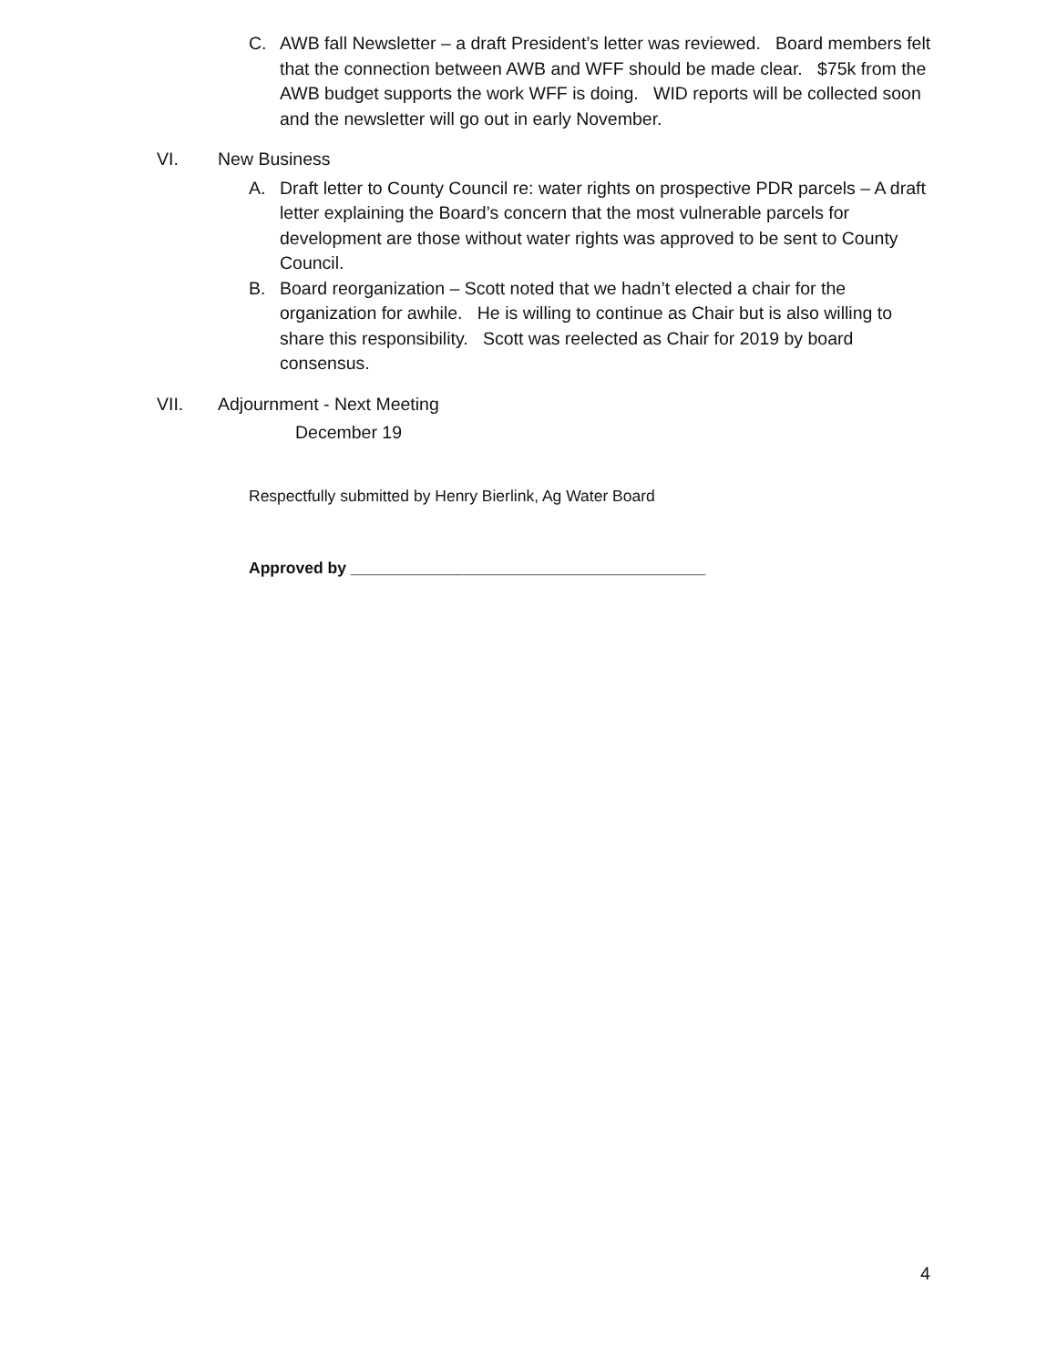C. AWB fall Newsletter – a draft President’s letter was reviewed. Board members felt that the connection between AWB and WFF should be made clear. $75k from the AWB budget supports the work WFF is doing. WID reports will be collected soon and the newsletter will go out in early November.
VI. New Business
A. Draft letter to County Council re: water rights on prospective PDR parcels – A draft letter explaining the Board’s concern that the most vulnerable parcels for development are those without water rights was approved to be sent to County Council.
B. Board reorganization – Scott noted that we hadn’t elected a chair for the organization for awhile. He is willing to continue as Chair but is also willing to share this responsibility. Scott was reelected as Chair for 2019 by board consensus.
VII. Adjournment - Next Meeting
December 19
Respectfully submitted by Henry Bierlink, Ag Water Board
Approved by ________________________________________
4